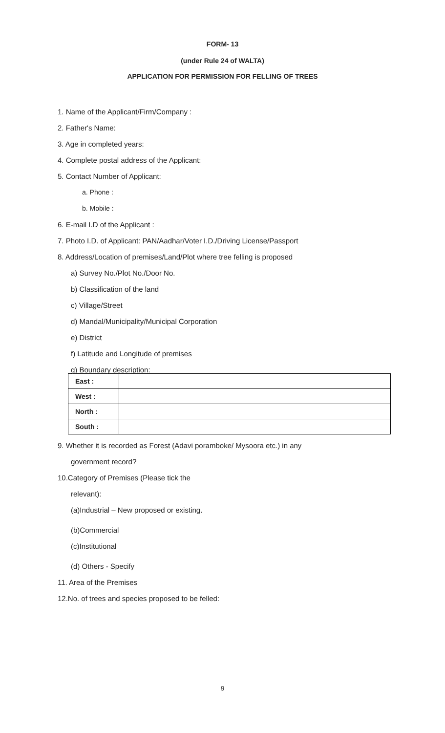FORM- 13
(under Rule 24 of WALTA)
APPLICATION FOR PERMISSION FOR FELLING OF TREES
1. Name of the Applicant/Firm/Company :
2. Father's Name:
3. Age in completed years:
4. Complete postal address of the Applicant:
5. Contact Number of Applicant:
a. Phone :
b. Mobile :
6. E-mail I.D of the Applicant :
7. Photo I.D. of Applicant: PAN/Aadhar/Voter I.D./Driving License/Passport
8. Address/Location of premises/Land/Plot where tree felling is proposed
a) Survey No./Plot No./Door No.
b) Classification of the land
c) Village/Street
d) Mandal/Municipality/Municipal Corporation
e) District
f) Latitude and Longitude of premises
g) Boundary description:
| East : | |
| West : | |
| North : | |
| South : | |
9. Whether it is recorded as Forest (Adavi poramboke/ Mysoora etc.) in any
government record?
10.Category of Premises (Please tick the
relevant):
(a)Industrial – New proposed or existing.
(b)Commercial
(c)Institutional
(d) Others - Specify
11. Area of the Premises
12.No. of trees and species proposed to be felled:
9